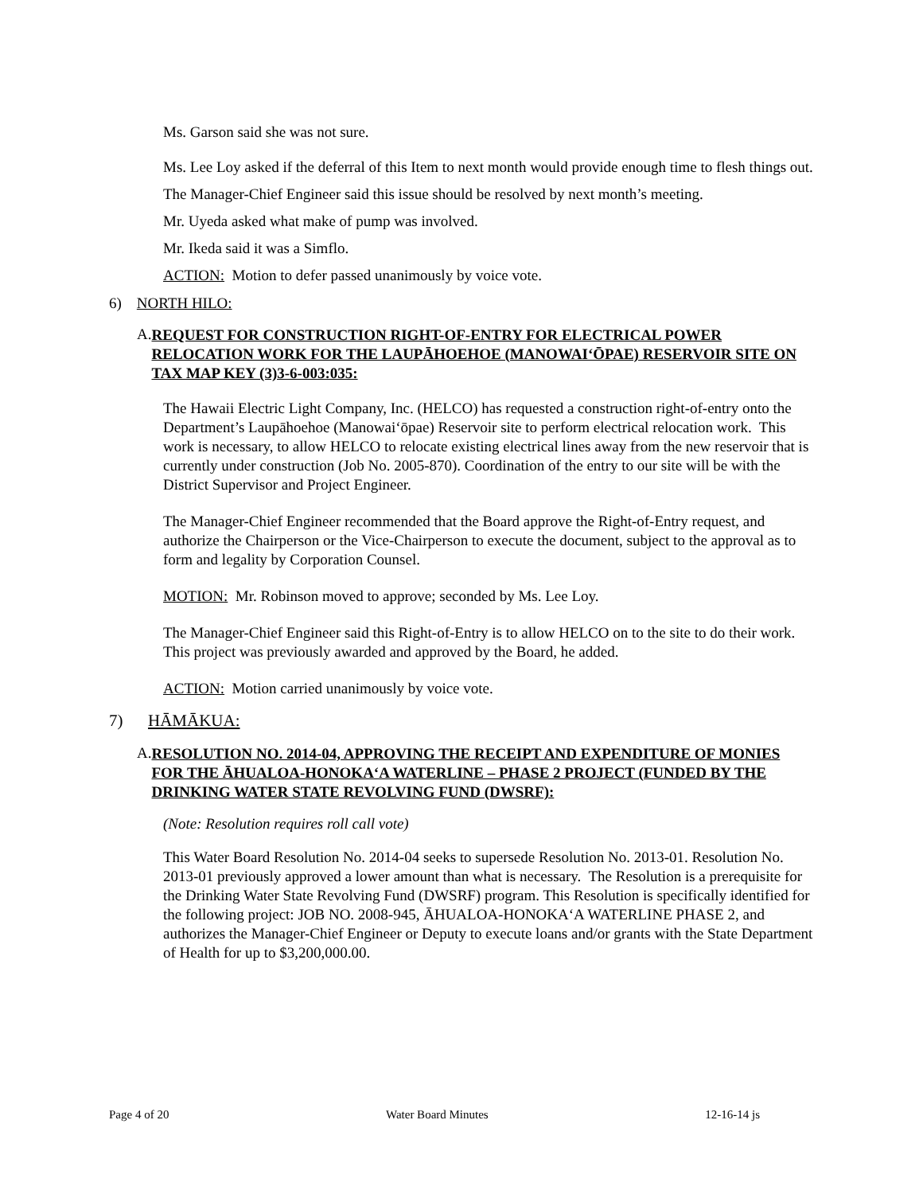Ms. Garson said she was not sure.
Ms. Lee Loy asked if the deferral of this Item to next month would provide enough time to flesh things out.
The Manager-Chief Engineer said this issue should be resolved by next month’s meeting.
Mr. Uyeda asked what make of pump was involved.
Mr. Ikeda said it was a Simflo.
ACTION: Motion to defer passed unanimously by voice vote.
6) NORTH HILO:
A.
REQUEST FOR CONSTRUCTION RIGHT-OF-ENTRY FOR ELECTRICAL POWER RELOCATION WORK FOR THE LAUPĀHOEHOE (MANOWAI‘ŌPAE) RESERVOIR SITE ON TAX MAP KEY (3)3-6-003:035:
The Hawaii Electric Light Company, Inc. (HELCO) has requested a construction right-of-entry onto the Department’s Laupāhoehoe (Manowai‘ōpae) Reservoir site to perform electrical relocation work. This work is necessary, to allow HELCO to relocate existing electrical lines away from the new reservoir that is currently under construction (Job No. 2005-870). Coordination of the entry to our site will be with the District Supervisor and Project Engineer.
The Manager-Chief Engineer recommended that the Board approve the Right-of-Entry request, and authorize the Chairperson or the Vice-Chairperson to execute the document, subject to the approval as to form and legality by Corporation Counsel.
MOTION: Mr. Robinson moved to approve; seconded by Ms. Lee Loy.
The Manager-Chief Engineer said this Right-of-Entry is to allow HELCO on to the site to do their work. This project was previously awarded and approved by the Board, he added.
ACTION: Motion carried unanimously by voice vote.
7) HĀMĀKUA:
A.
RESOLUTION NO. 2014-04, APPROVING THE RECEIPT AND EXPENDITURE OF MONIES FOR THE ĀHUALOA-HONOKA‘A WATERLINE – PHASE 2 PROJECT (FUNDED BY THE DRINKING WATER STATE REVOLVING FUND (DWSRF):
(Note: Resolution requires roll call vote)
This Water Board Resolution No. 2014-04 seeks to supersede Resolution No. 2013-01. Resolution No. 2013-01 previously approved a lower amount than what is necessary. The Resolution is a prerequisite for the Drinking Water State Revolving Fund (DWSRF) program. This Resolution is specifically identified for the following project: JOB NO. 2008-945, ĀHUALOA-HONOKA‘A WATERLINE PHASE 2, and authorizes the Manager-Chief Engineer or Deputy to execute loans and/or grants with the State Department of Health for up to $3,200,000.00.
Page 4 of 20 Water Board Minutes 12-16-14 js